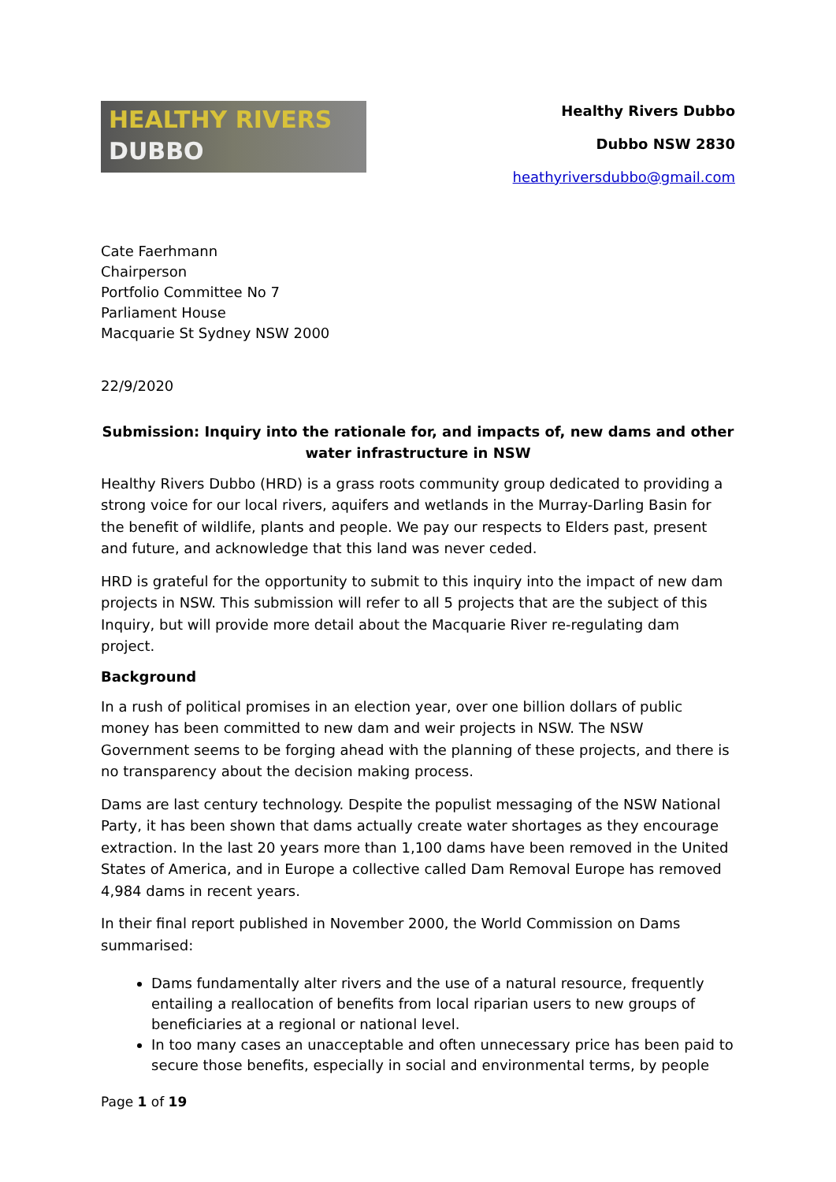HEALTHY RIVERS
DUBBO
Healthy Rivers Dubbo
Dubbo NSW 2830
heathyriversdubbo@gmail.com
Cate Faerhmann
Chairperson
Portfolio Committee No 7
Parliament House
Macquarie St Sydney NSW 2000
22/9/2020
Submission: Inquiry into the rationale for, and impacts of, new dams and other water infrastructure in NSW
Healthy Rivers Dubbo (HRD) is a grass roots community group dedicated to providing a strong voice for our local rivers, aquifers and wetlands in the Murray-Darling Basin for the benefit of wildlife, plants and people. We pay our respects to Elders past, present and future, and acknowledge that this land was never ceded.
HRD is grateful for the opportunity to submit to this inquiry into the impact of new dam projects in NSW. This submission will refer to all 5 projects that are the subject of this Inquiry, but will provide more detail about the Macquarie River re-regulating dam project.
Background
In a rush of political promises in an election year, over one billion dollars of public money has been committed to new dam and weir projects in NSW. The NSW Government seems to be forging ahead with the planning of these projects, and there is no transparency about the decision making process.
Dams are last century technology. Despite the populist messaging of the NSW National Party, it has been shown that dams actually create water shortages as they encourage extraction. In the last 20 years more than 1,100 dams have been removed in the United States of America, and in Europe a collective called Dam Removal Europe has removed 4,984 dams in recent years.
In their final report published in November 2000, the World Commission on Dams summarised:
Dams fundamentally alter rivers and the use of a natural resource, frequently entailing a reallocation of benefits from local riparian users to new groups of beneficiaries at a regional or national level.
In too many cases an unacceptable and often unnecessary price has been paid to secure those benefits, especially in social and environmental terms, by people
Page 1 of 19